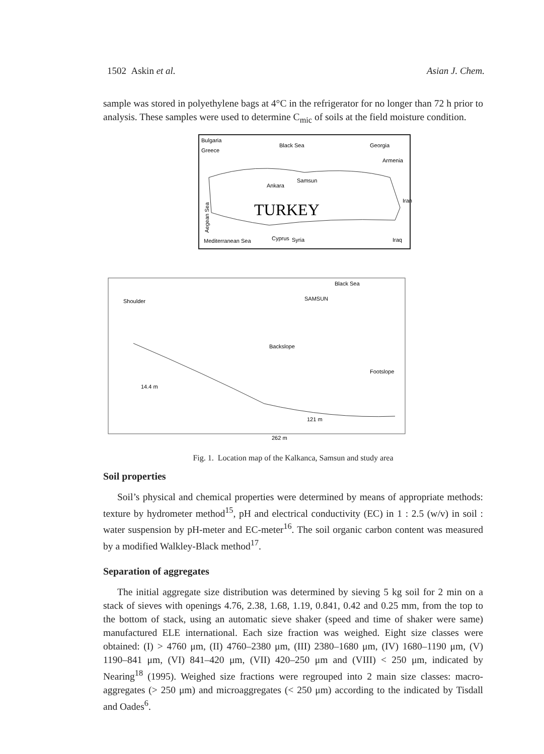1502 Askin et al. Asian J. Chem.
sample was stored in polyethylene bags at 4°C in the refrigerator for no longer than 72 h prior to analysis. These samples were used to determine C<sub>mic</sub> of soils at the field moisture condition.
Bulgaria
Greece
Black Sea
Georgia
Armenia
Ankara
Samsun
TURKEY
Mediterranean Sea
Cyprus
Syria
Iraq
Iran
Aegean Sea
Black Sea
SAMSUN
Shoulder
Backslope
Footslope
14.4 m
121 m
262 m
Fig. 1. Location map of the Kalkanca, Samsun and study area
Soil properties
Soil’s physical and chemical properties were determined by means of appropriate methods: texture by hydrometer method<sup>15</sup>, pH and electrical conductivity (EC) in 1 : 2.5 (w/v) in soil : water suspension by pH-meter and EC-meter<sup>16</sup>. The soil organic carbon content was measured by a modified Walkley-Black method<sup>17</sup>.
Separation of aggregates
The initial aggregate size distribution was determined by sieving 5 kg soil for 2 min on a stack of sieves with openings 4.76, 2.38, 1.68, 1.19, 0.841, 0.42 and 0.25 mm, from the top to the bottom of stack, using an automatic sieve shaker (speed and time of shaker were same) manufactured ELE international. Each size fraction was weighed. Eight size classes were obtained: (I) > 4760 μm, (II) 4760–2380 μm, (III) 2380–1680 μm, (IV) 1680–1190 μm, (V) 1190–841 μm, (VI) 841–420 μm, (VII) 420–250 μm and (VIII) < 250 μm, indicated by Nearing<sup>18</sup> (1995). Weighed size fractions were regrouped into 2 main size classes: macro-aggregates (> 250 μm) and microaggregates (< 250 μm) according to the indicated by Tisdall and Oades<sup>6</sup>.